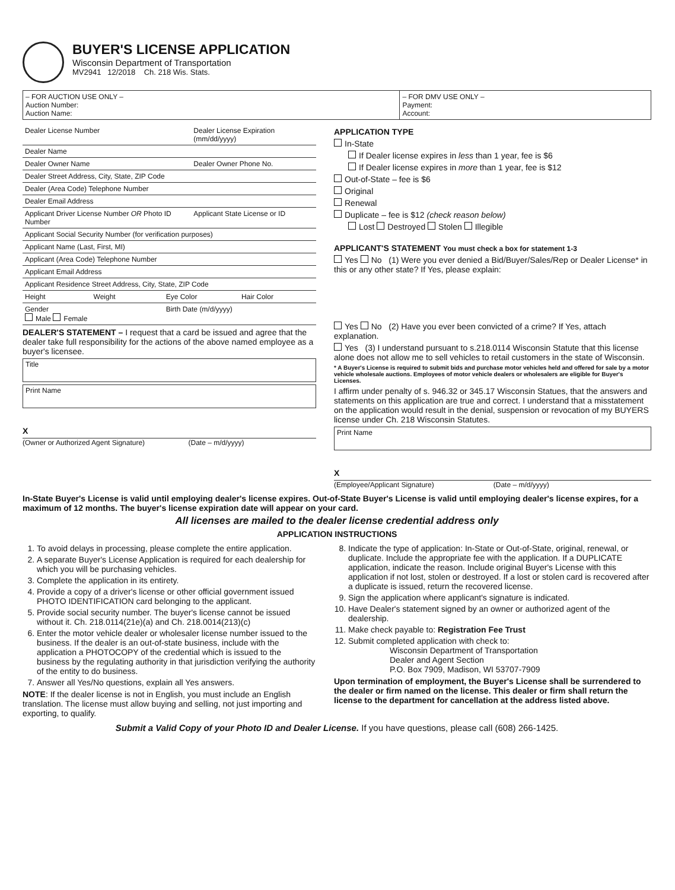BUYER'S LICENSE APPLICATION
Wisconsin Department of Transportation
MV2941 12/2018 Ch. 218 Wis. Stats.
| – FOR AUCTION USE ONLY – Auction Number: Auction Name: | – FOR DMV USE ONLY – Payment: Account: |
| Dealer License Number | Dealer License Expiration (mm/dd/yyyy) |
| Dealer Name | |
| Dealer Owner Name | Dealer Owner Phone No. |
| Dealer Street Address, City, State, ZIP Code | |
| Dealer (Area Code) Telephone Number | |
| Dealer Email Address | |
| Applicant Driver License Number OR Photo ID Number | Applicant State License or ID |
| Applicant Social Security Number (for verification purposes) | |
| Applicant Name (Last, First, MI) | |
| Applicant (Area Code) Telephone Number | |
| Applicant Email Address | |
| Applicant Residence Street Address, City, State, ZIP Code | |
| Height | Weight | Eye Color | Hair Color |
| Gender Male Female | | Birth Date (m/d/yyyy) | |
DEALER'S STATEMENT – I request that a card be issued and agree that the dealer take full responsibility for the actions of the above named employee as a buyer's licensee.
Title
Print Name
X
(Owner or Authorized Agent Signature) (Date – m/d/yyyy)
APPLICATION TYPE
In-State
If Dealer license expires in less than 1 year, fee is $6
If Dealer license expires in more than 1 year, fee is $12
Out-of-State – fee is $6
Original
Renewal
Duplicate – fee is $12 (check reason below)
Lost Destroyed Stolen Illegible
APPLICANT'S STATEMENT You must check a box for statement 1-3
Yes No (1) Were you ever denied a Bid/Buyer/Sales/Rep or Dealer License* in this or any other state? If Yes, please explain:
Yes No (2) Have you ever been convicted of a crime? If Yes, attach explanation.
Yes (3) I understand pursuant to s.218.0114 Wisconsin Statute that this license alone does not allow me to sell vehicles to retail customers in the state of Wisconsin.
* A Buyer's License is required to submit bids and purchase motor vehicles held and offered for sale by a motor vehicle wholesale auctions. Employees of motor vehicle dealers or wholesalers are eligible for Buyer's Licenses.
I affirm under penalty of s. 946.32 or 345.17 Wisconsin Statues, that the answers and statements on this application are true and correct. I understand that a misstatement on the application would result in the denial, suspension or revocation of my BUYERS license under Ch. 218 Wisconsin Statutes.
Print Name
X
(Employee/Applicant Signature) (Date – m/d/yyyy)
In-State Buyer's License is valid until employing dealer's license expires. Out-of-State Buyer's License is valid until employing dealer's license expires, for a maximum of 12 months. The buyer's license expiration date will appear on your card.
All licenses are mailed to the dealer license credential address only
APPLICATION INSTRUCTIONS
1. To avoid delays in processing, please complete the entire application.
2. A separate Buyer's License Application is required for each dealership for which you will be purchasing vehicles.
3. Complete the application in its entirety.
4. Provide a copy of a driver's license or other official government issued PHOTO IDENTIFICATION card belonging to the applicant.
5. Provide social security number. The buyer's license cannot be issued without it. Ch. 218.0114(21e)(a) and Ch. 218.0014(213)(c)
6. Enter the motor vehicle dealer or wholesaler license number issued to the business. If the dealer is an out-of-state business, include with the application a PHOTOCOPY of the credential which is issued to the business by the regulating authority in that jurisdiction verifying the authority of the entity to do business.
7. Answer all Yes/No questions, explain all Yes answers.
NOTE: If the dealer license is not in English, you must include an English translation. The license must allow buying and selling, not just importing and exporting, to qualify.
8. Indicate the type of application: In-State or Out-of-State, original, renewal, or duplicate. Include the appropriate fee with the application. If a DUPLICATE application, indicate the reason. Include original Buyer's License with this application if not lost, stolen or destroyed. If a lost or stolen card is recovered after a duplicate is issued, return the recovered license.
9. Sign the application where applicant's signature is indicated.
10. Have Dealer's statement signed by an owner or authorized agent of the dealership.
11. Make check payable to: Registration Fee Trust
12. Submit completed application with check to:
Wisconsin Department of Transportation
Dealer and Agent Section
P.O. Box 7909, Madison, WI 53707-7909
Upon termination of employment, the Buyer's License shall be surrendered to the dealer or firm named on the license. This dealer or firm shall return the license to the department for cancellation at the address listed above.
Submit a Valid Copy of your Photo ID and Dealer License. If you have questions, please call (608) 266-1425.